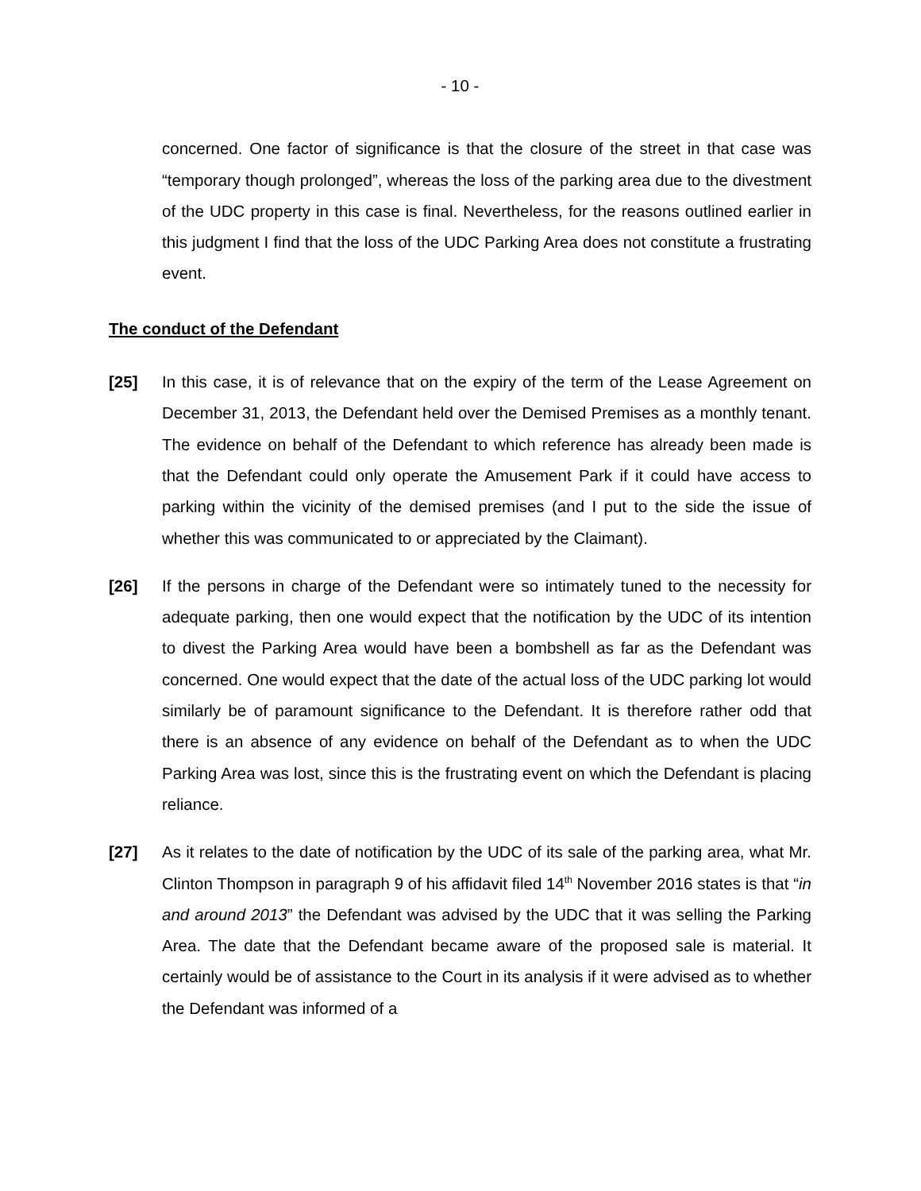- 10 -
concerned. One factor of significance is that the closure of the street in that case was “temporary though prolonged”, whereas the loss of the parking area due to the divestment of the UDC property in this case is final. Nevertheless, for the reasons outlined earlier in this judgment I find that the loss of the UDC Parking Area does not constitute a frustrating event.
The conduct of the Defendant
[25] In this case, it is of relevance that on the expiry of the term of the Lease Agreement on December 31, 2013, the Defendant held over the Demised Premises as a monthly tenant. The evidence on behalf of the Defendant to which reference has already been made is that the Defendant could only operate the Amusement Park if it could have access to parking within the vicinity of the demised premises (and I put to the side the issue of whether this was communicated to or appreciated by the Claimant).
[26] If the persons in charge of the Defendant were so intimately tuned to the necessity for adequate parking, then one would expect that the notification by the UDC of its intention to divest the Parking Area would have been a bombshell as far as the Defendant was concerned. One would expect that the date of the actual loss of the UDC parking lot would similarly be of paramount significance to the Defendant. It is therefore rather odd that there is an absence of any evidence on behalf of the Defendant as to when the UDC Parking Area was lost, since this is the frustrating event on which the Defendant is placing reliance.
[27] As it relates to the date of notification by the UDC of its sale of the parking area, what Mr. Clinton Thompson in paragraph 9 of his affidavit filed 14<sup>th</sup> November 2016 states is that “in and around 2013” the Defendant was advised by the UDC that it was selling the Parking Area. The date that the Defendant became aware of the proposed sale is material. It certainly would be of assistance to the Court in its analysis if it were advised as to whether the Defendant was informed of a